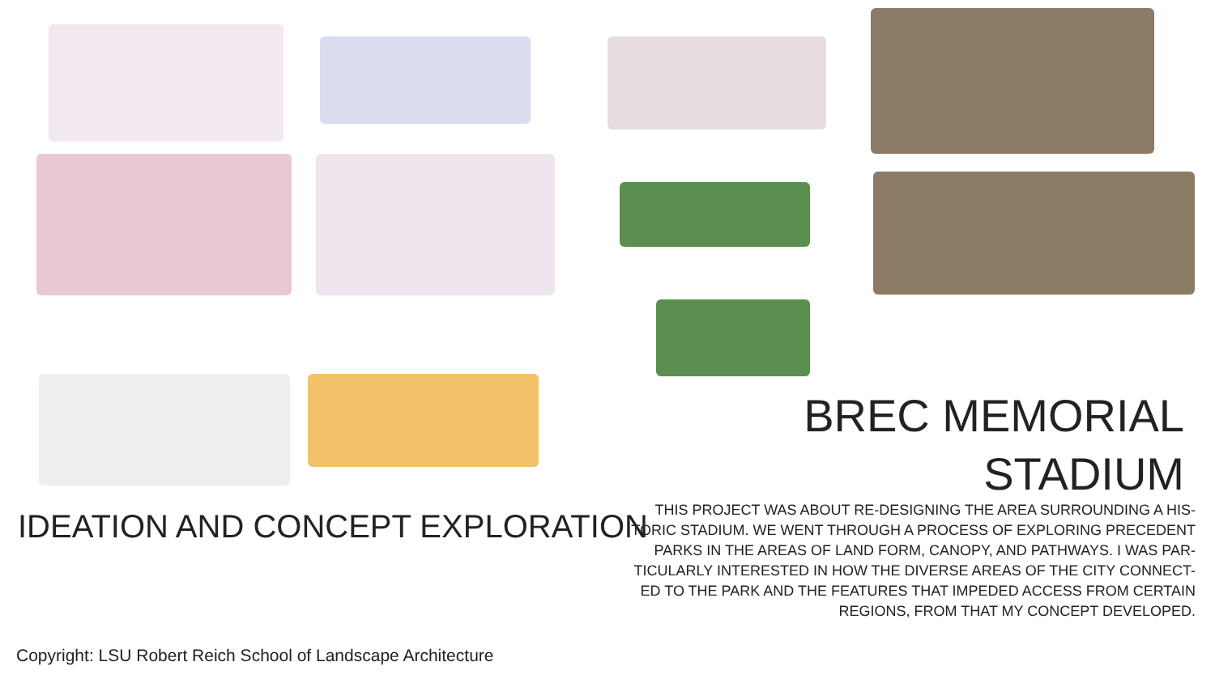BREC MEMORIAL
STADIUM
IDEATION AND CONCEPT EXPLORATION
THIS PROJECT WAS ABOUT RE-DESIGNING THE AREA SURROUNDING A HIS-TORIC STADIUM. WE WENT THROUGH A PROCESS OF EXPLORING PRECEDENT PARKS IN THE AREAS OF LAND FORM, CANOPY, AND PATHWAYS. I WAS PAR-TICULARLY INTERESTED IN HOW THE DIVERSE AREAS OF THE CITY CONNECT-ED TO THE PARK AND THE FEATURES THAT IMPEDED ACCESS FROM CERTAIN REGIONS, FROM THAT MY CONCEPT DEVELOPED.
Copyright: LSU Robert Reich School of Landscape Architecture